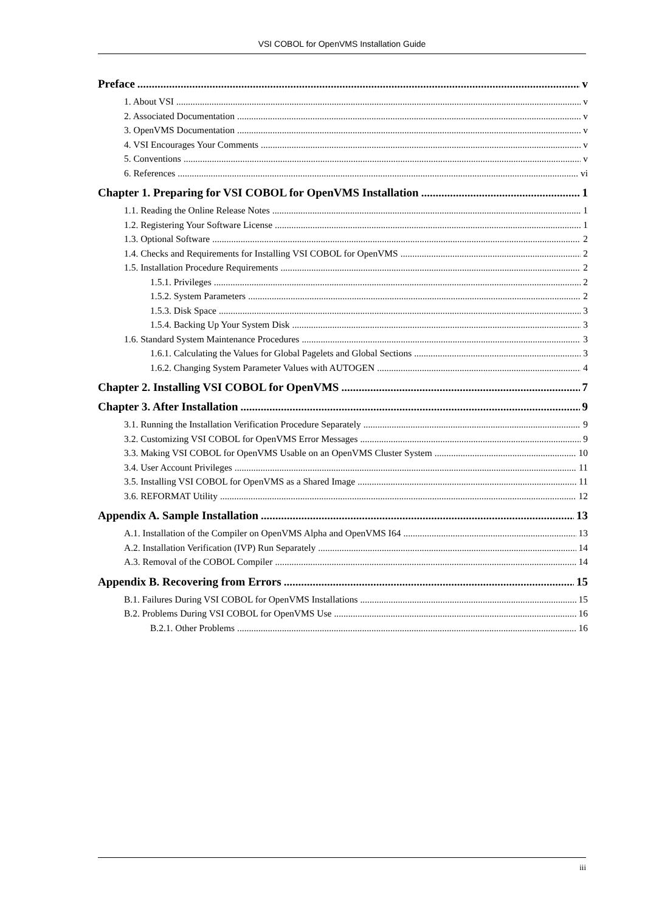VSI COBOL for OpenVMS Installation Guide
Preface v
1. About VSI v
2. Associated Documentation v
3. OpenVMS Documentation v
4. VSI Encourages Your Comments v
5. Conventions v
6. References vi
Chapter 1. Preparing for VSI COBOL for OpenVMS Installation 1
1.1. Reading the Online Release Notes 1
1.2. Registering Your Software License 1
1.3. Optional Software 2
1.4. Checks and Requirements for Installing VSI COBOL for OpenVMS 2
1.5. Installation Procedure Requirements 2
1.5.1. Privileges 2
1.5.2. System Parameters 2
1.5.3. Disk Space 3
1.5.4. Backing Up Your System Disk 3
1.6. Standard System Maintenance Procedures 3
1.6.1. Calculating the Values for Global Pagelets and Global Sections 3
1.6.2. Changing System Parameter Values with AUTOGEN 4
Chapter 2. Installing VSI COBOL for OpenVMS 7
Chapter 3. After Installation 9
3.1. Running the Installation Verification Procedure Separately 9
3.2. Customizing VSI COBOL for OpenVMS Error Messages 9
3.3. Making VSI COBOL for OpenVMS Usable on an OpenVMS Cluster System 10
3.4. User Account Privileges 11
3.5. Installing VSI COBOL for OpenVMS as a Shared Image 11
3.6. REFORMAT Utility 12
Appendix A. Sample Installation 13
A.1. Installation of the Compiler on OpenVMS Alpha and OpenVMS I64 13
A.2. Installation Verification (IVP) Run Separately 14
A.3. Removal of the COBOL Compiler 14
Appendix B. Recovering from Errors 15
B.1. Failures During VSI COBOL for OpenVMS Installations 15
B.2. Problems During VSI COBOL for OpenVMS Use 16
B.2.1. Other Problems 16
iii